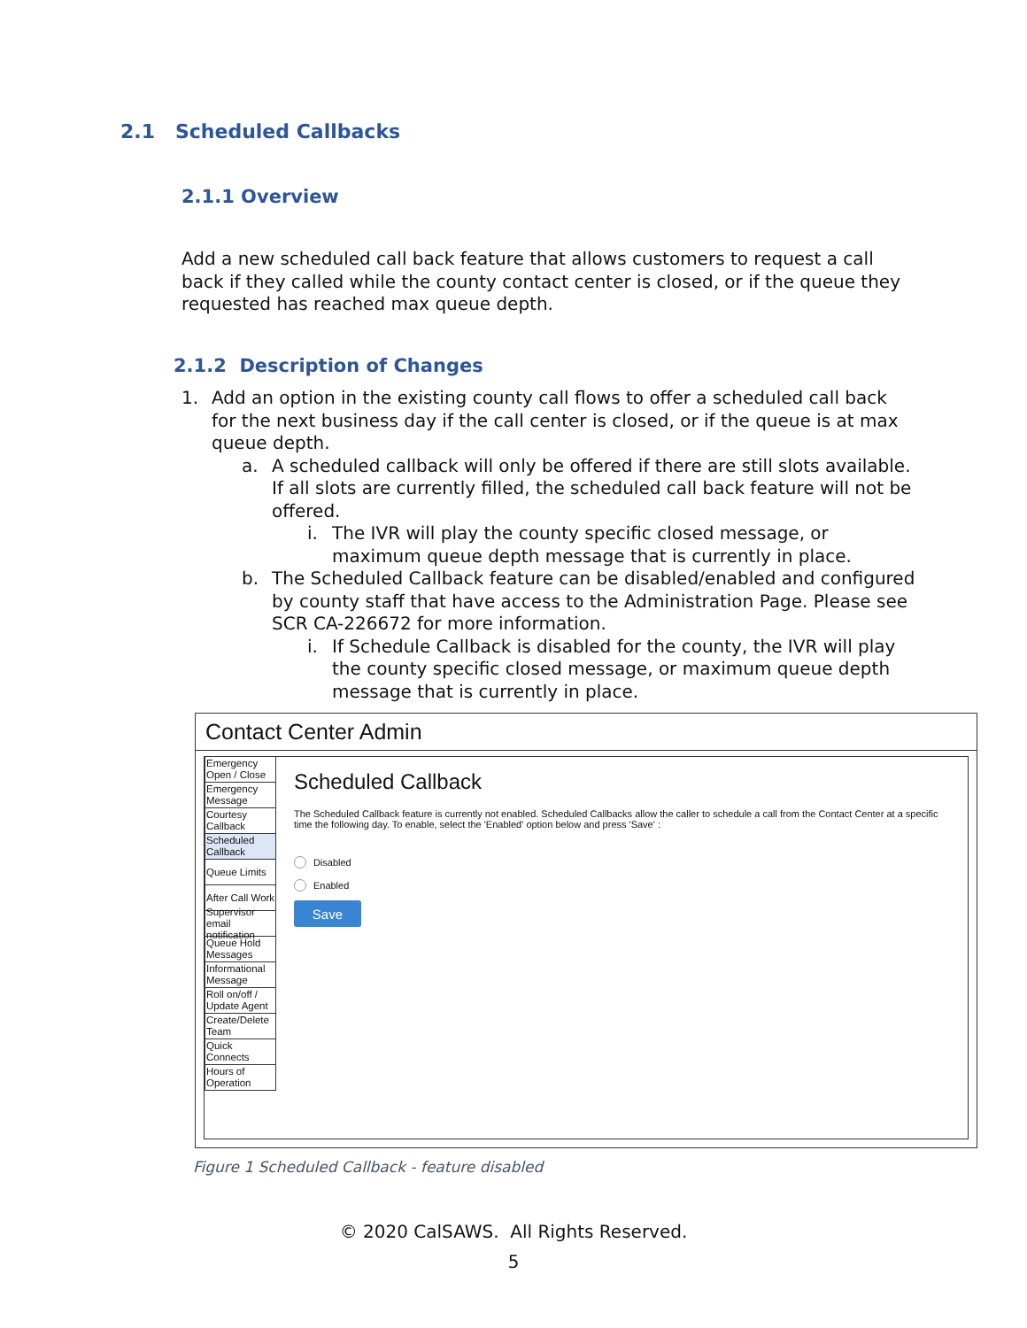2.1 Scheduled Callbacks
2.1.1 Overview
Add a new scheduled call back feature that allows customers to request a call back if they called while the county contact center is closed, or if the queue they requested has reached max queue depth.
2.1.2 Description of Changes
1. Add an option in the existing county call flows to offer a scheduled call back for the next business day if the call center is closed, or if the queue is at max queue depth.
a. A scheduled callback will only be offered if there are still slots available. If all slots are currently filled, the scheduled call back feature will not be offered.
i. The IVR will play the county specific closed message, or maximum queue depth message that is currently in place.
b. The Scheduled Callback feature can be disabled/enabled and configured by county staff that have access to the Administration Page. Please see SCR CA-226672 for more information.
i. If Schedule Callback is disabled for the county, the IVR will play the county specific closed message, or maximum queue depth message that is currently in place.
Contact Center Admin
Emergency Open / Close
Emergency Message
Courtesy Callback
Scheduled Callback
Queue Limits
After Call Work
Supervisor email notification
Queue Hold Messages
Informational Message
Roll on/off / Update Agent
Create/Delete Team
Quick Connects
Hours of Operation
Scheduled Callback
The Scheduled Callback feature is currently not enabled. Scheduled Callbacks allow the caller to schedule a call from the Contact Center at a specific time the following day. To enable, select the 'Enabled' option below and press 'Save' :
Disabled
Enabled
Save
Figure 1 Scheduled Callback - feature disabled
© 2020 CalSAWS. All Rights Reserved.
5